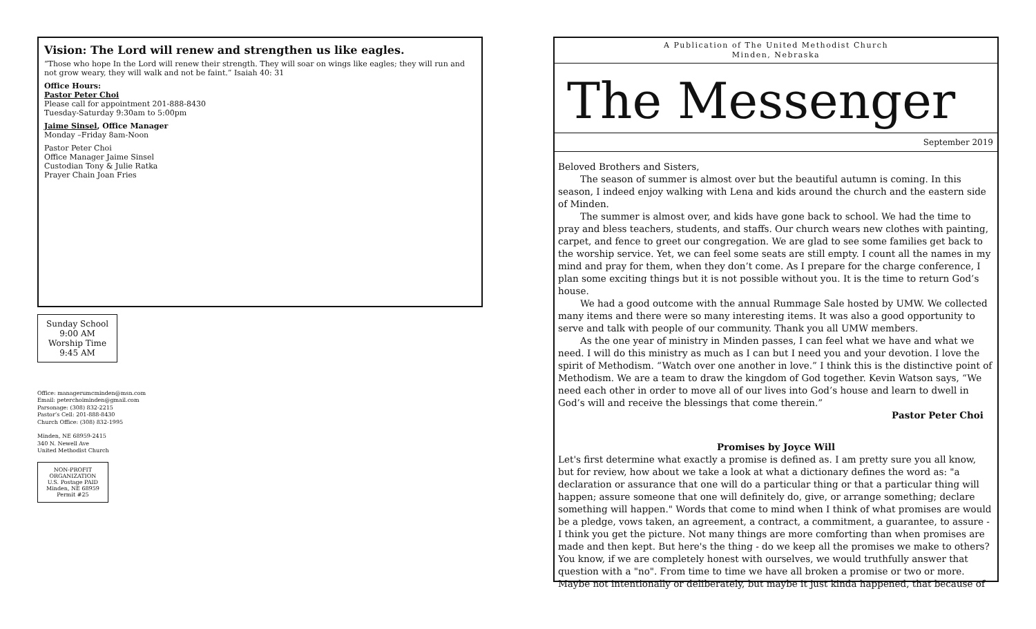Vision: The Lord will renew and strengthen us like eagles.
“Those who hope In the Lord will renew their strength. They will soar on wings like eagles; they will run and not grow weary, they will walk and not be faint.” Isaiah 40: 31
Office Hours:
Pastor Peter Choi
Please call for appointment 201-888-8430
Tuesday-Saturday 9:30am to 5:00pm
Jaime Sinsel, Office Manager
Monday –Friday 8am-Noon
Pastor Peter Choi
Office Manager Jaime Sinsel
Custodian Tony & Julie Ratka
Prayer Chain Joan Fries
Sunday School
9:00 AM
Worship Time
9:45 AM
Office: managerumcminden@msn.com
Email: peterchoiminden@gmail.com
Parsonage: (308) 832-2215
Pastor’s Cell: 201-888-8430
Church Office: (308) 832-1995
Minden, NE 68959-2415
340 N. Newell Ave
United Methodist Church
NON-PROFIT
ORGANIZATION
U.S. Postage PAID
Minden, NE 68959
Permit #25
A Publication of The United Methodist Church
Minden, Nebraska
The Messenger
September 2019
Beloved Brothers and Sisters,
The season of summer is almost over but the beautiful autumn is coming. In this season, I indeed enjoy walking with Lena and kids around the church and the eastern side of Minden.
The summer is almost over, and kids have gone back to school. We had the time to pray and bless teachers, students, and staffs. Our church wears new clothes with painting, carpet, and fence to greet our congregation. We are glad to see some families get back to the worship service. Yet, we can feel some seats are still empty. I count all the names in my mind and pray for them, when they don’t come. As I prepare for the charge conference, I plan some exciting things but it is not possible without you. It is the time to return God’s house.
We had a good outcome with the annual Rummage Sale hosted by UMW. We collected many items and there were so many interesting items. It was also a good opportunity to serve and talk with people of our community. Thank you all UMW members.
As the one year of ministry in Minden passes, I can feel what we have and what we need. I will do this ministry as much as I can but I need you and your devotion. I love the spirit of Methodism. “Watch over one another in love.” I think this is the distinctive point of Methodism. We are a team to draw the kingdom of God together. Kevin Watson says, “We need each other in order to move all of our lives into God’s house and learn to dwell in God’s will and receive the blessings that come therein.”
Pastor Peter Choi
Promises by Joyce Will
Let's first determine what exactly a promise is defined as. I am pretty sure you all know, but for review, how about we take a look at what a dictionary defines the word as: "a declaration or assurance that one will do a particular thing or that a particular thing will happen; assure someone that one will definitely do, give, or arrange something; declare something will happen." Words that come to mind when I think of what promises are would be a pledge, vows taken, an agreement, a contract, a commitment, a guarantee, to assure - I think you get the picture. Not many things are more comforting than when promises are made and then kept. But here's the thing - do we keep all the promises we make to others? You know, if we are completely honest with ourselves, we would truthfully answer that question with a "no". From time to time we have all broken a promise or two or more. Maybe not intentionally or deliberately, but maybe it just kinda happened, that because of